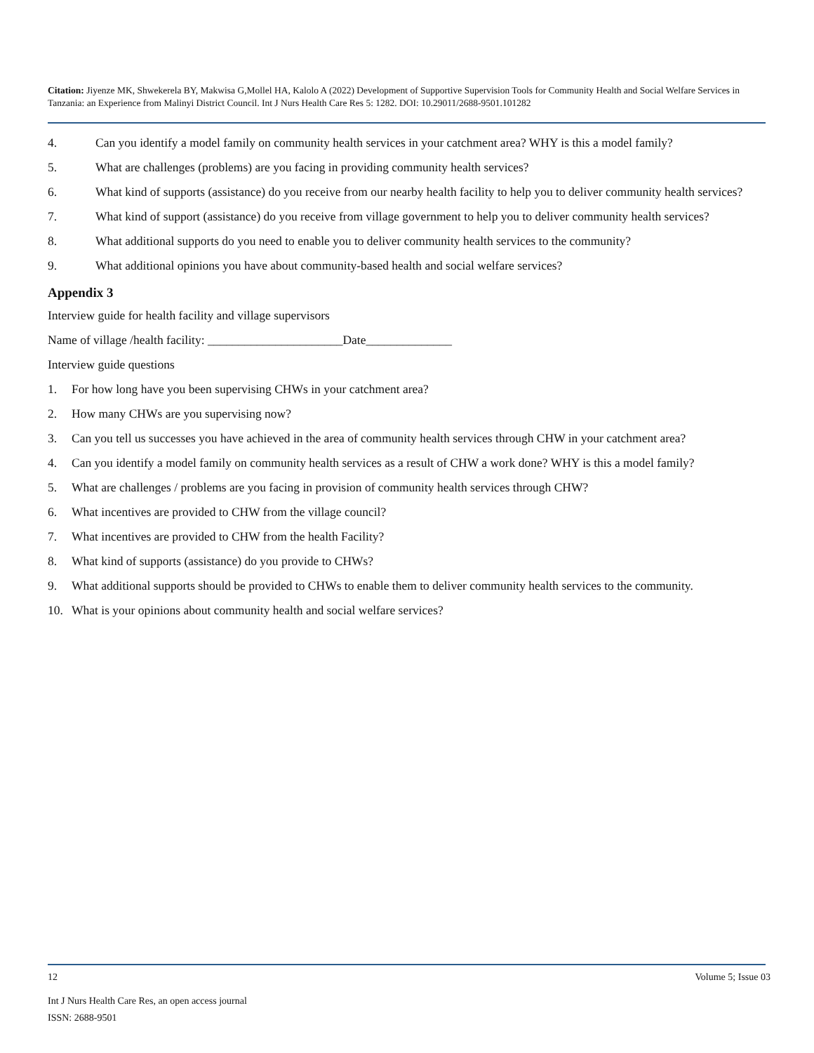Citation: Jiyenze MK, Shwekerela BY, Makwisa G,Mollel HA, Kalolo A (2022) Development of Supportive Supervision Tools for Community Health and Social Welfare Services in Tanzania: an Experience from Malinyi District Council. Int J Nurs Health Care Res 5: 1282. DOI: 10.29011/2688-9501.101282
4. Can you identify a model family on community health services in your catchment area? WHY is this a model family?
5. What are challenges (problems) are you facing in providing community health services?
6. What kind of supports (assistance) do you receive from our nearby health facility to help you to deliver community health services?
7. What kind of support (assistance) do you receive from village government to help you to deliver community health services?
8. What additional supports do you need to enable you to deliver community health services to the community?
9. What additional opinions you have about community-based health and social welfare services?
Appendix 3
Interview guide for health facility and village supervisors
Name of village /health facility: ______________________Date______________
Interview guide questions
1. For how long have you been supervising CHWs in your catchment area?
2. How many CHWs are you supervising now?
3. Can you tell us successes you have achieved in the area of community health services through CHW in your catchment area?
4. Can you identify a model family on community health services as a result of CHW a work done? WHY is this a model family?
5. What are challenges / problems are you facing in provision of community health services through CHW?
6. What incentives are provided to CHW from the village council?
7. What incentives are provided to CHW from the health Facility?
8. What kind of supports (assistance) do you provide to CHWs?
9. What additional supports should be provided to CHWs to enable them to deliver community health services to the community.
10. What is your opinions about community health and social welfare services?
12 Volume 5; Issue 03
Int J Nurs Health Care Res, an open access journal
ISSN: 2688-9501